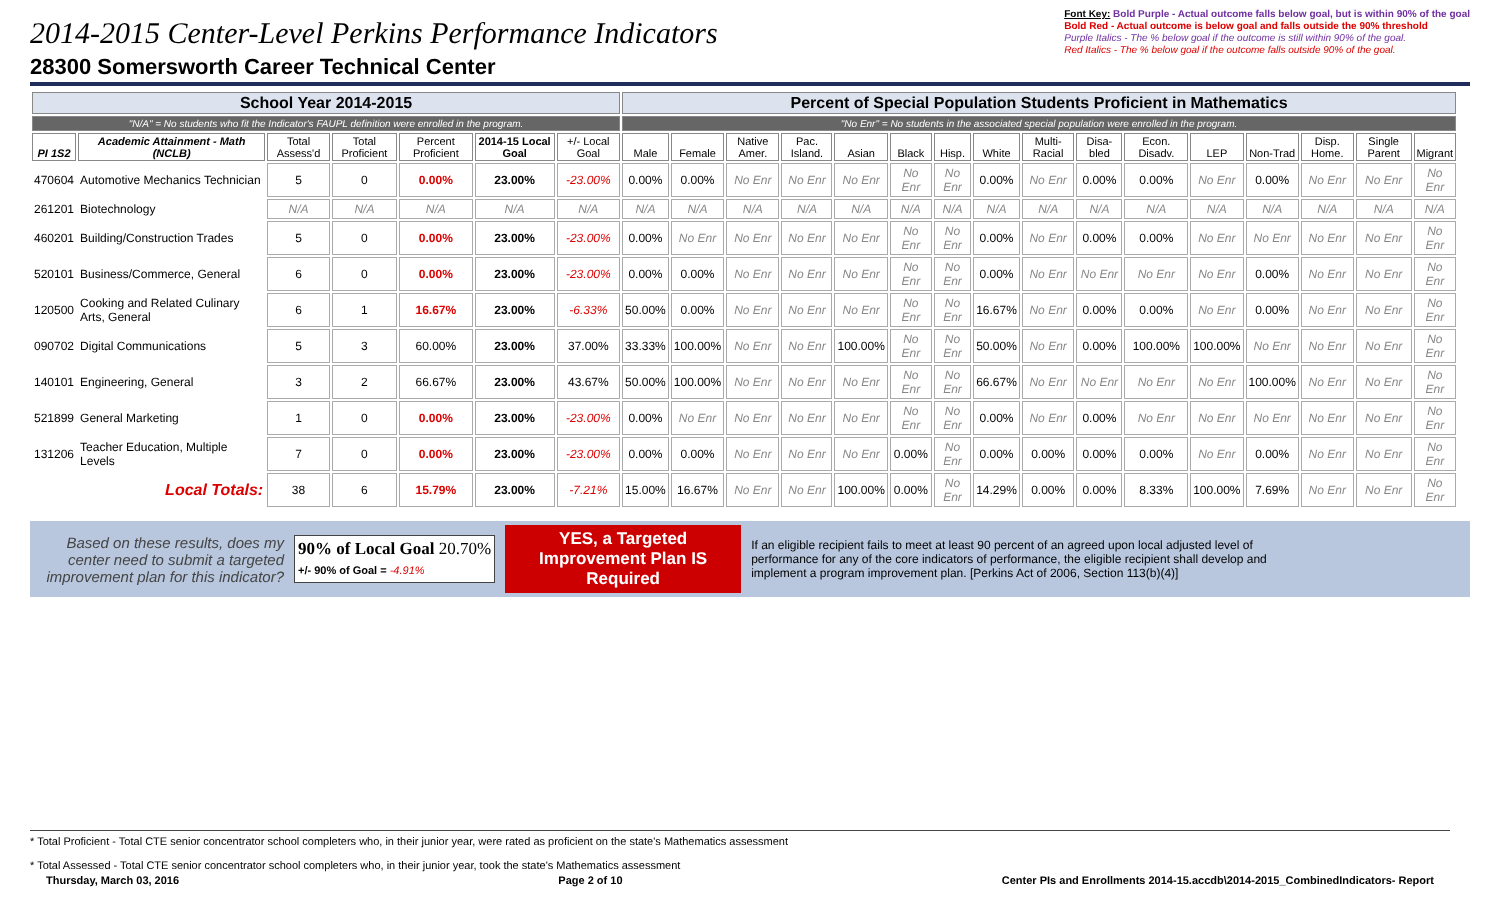2014-2015 Center-Level Perkins Performance Indicators
28300 Somersworth Career Technical Center
Font Key: Bold Purple - Actual outcome falls below goal, but is within 90% of the goal
Bold Red - Actual outcome is below goal and falls outside the 90% threshold
Purple Italics - The % below goal if the outcome is still within 90% of the goal.
Red Italics - The % below goal if the outcome falls outside 90% of the goal.
| School Year 2014-2015 | | | | | | | Percent of Special Population Students Proficient in Mathematics | | | | | | | | | | | | | | | |
| --- | --- | --- | --- | --- | --- | --- | --- | --- | --- | --- | --- | --- | --- | --- | --- | --- | --- | --- | --- | --- | --- | --- |
| "N/A" = No students who fit the Indicator's FAUPL definition were enrolled in the program. | | | | | | | "No Enr" = No students in the associated special population were enrolled in the program. | | | | | | | | | | | | | | | |
| PI 1S2 | Academic Attainment - Math (NCLB) | Total Assess'd | Total Proficient | Percent Proficient | 2014-15 Local Goal | +/- Local Goal | Male | Female | Native Amer. | Pac. Island. | Asian | Black | Hisp. | White | Multi-Racial | Disa-bled | Econ. Disadv. | LEP | Non-Trad | Disp. Home. | Single Parent | Migrant |
| 470604 | Automotive Mechanics Technician | 5 | 0 | 0.00% | 23.00% | -23.00% | 0.00% | 0.00% | No Enr | No Enr | No Enr | No Enr | No Enr | 0.00% | No Enr | 0.00% | 0.00% | No Enr | 0.00% | No Enr | No Enr | No Enr |
| 261201 | Biotechnology | N/A | N/A | N/A | N/A | N/A | N/A | N/A | N/A | N/A | N/A | N/A | N/A | N/A | N/A | N/A | N/A | N/A | N/A | N/A | N/A | N/A |
| 460201 | Building/Construction Trades | 5 | 0 | 0.00% | 23.00% | -23.00% | 0.00% | No Enr | No Enr | No Enr | No Enr | No Enr | No Enr | 0.00% | No Enr | 0.00% | 0.00% | No Enr | No Enr | No Enr | No Enr | No Enr |
| 520101 | Business/Commerce, General | 6 | 0 | 0.00% | 23.00% | -23.00% | 0.00% | 0.00% | No Enr | No Enr | No Enr | No Enr | No Enr | 0.00% | No Enr | No Enr | No Enr | No Enr | 0.00% | No Enr | No Enr | No Enr |
| 120500 | Cooking and Related Culinary Arts, General | 6 | 1 | 16.67% | 23.00% | -6.33% | 50.00% | 0.00% | No Enr | No Enr | No Enr | No Enr | No Enr | 16.67% | No Enr | 0.00% | 0.00% | No Enr | 0.00% | No Enr | No Enr | No Enr |
| 090702 | Digital Communications | 5 | 3 | 60.00% | 23.00% | 37.00% | 33.33% | 100.00% | No Enr | No Enr | 100.00% | No Enr | No Enr | 50.00% | No Enr | 0.00% | 100.00% | 100.00% | No Enr | No Enr | No Enr | No Enr |
| 140101 | Engineering, General | 3 | 2 | 66.67% | 23.00% | 43.67% | 50.00% | 100.00% | No Enr | No Enr | No Enr | No Enr | No Enr | 66.67% | No Enr | No Enr | No Enr | No Enr | 100.00% | No Enr | No Enr | No Enr |
| 521899 | General Marketing | 1 | 0 | 0.00% | 23.00% | -23.00% | 0.00% | No Enr | No Enr | No Enr | No Enr | No Enr | No Enr | 0.00% | No Enr | 0.00% | No Enr | No Enr | No Enr | No Enr | No Enr | No Enr |
| 131206 | Teacher Education, Multiple Levels | 7 | 0 | 0.00% | 23.00% | -23.00% | 0.00% | 0.00% | No Enr | No Enr | No Enr | 0.00% | No Enr | 0.00% | 0.00% | 0.00% | 0.00% | No Enr | 0.00% | No Enr | No Enr | No Enr |
| | Local Totals: | 38 | 6 | 15.79% | 23.00% | -7.21% | 15.00% | 16.67% | No Enr | No Enr | 100.00% | 0.00% | No Enr | 14.29% | 0.00% | 0.00% | 8.33% | 100.00% | 7.69% | No Enr | No Enr | No Enr |
Based on these results, does my center need to submit a targeted improvement plan for this indicator?
90% of Local Goal 20.70%
+/- 90% of Goal = -4.91%
YES, a Targeted Improvement Plan IS Required
If an eligible recipient fails to meet at least 90 percent of an agreed upon local adjusted level of performance for any of the core indicators of performance, the eligible recipient shall develop and implement a program improvement plan. [Perkins Act of 2006, Section 113(b)(4)]
* Total Proficient - Total CTE senior concentrator school completers who, in their junior year, were rated as proficient on the state's Mathematics assessment
* Total Assessed - Total CTE senior concentrator school completers who, in their junior year, took the state's Mathematics assessment
Thursday, March 03, 2016 Page 2 of 10 Center PIs and Enrollments 2014-15.accdb\2014-2015_CombinedIndicators- Report